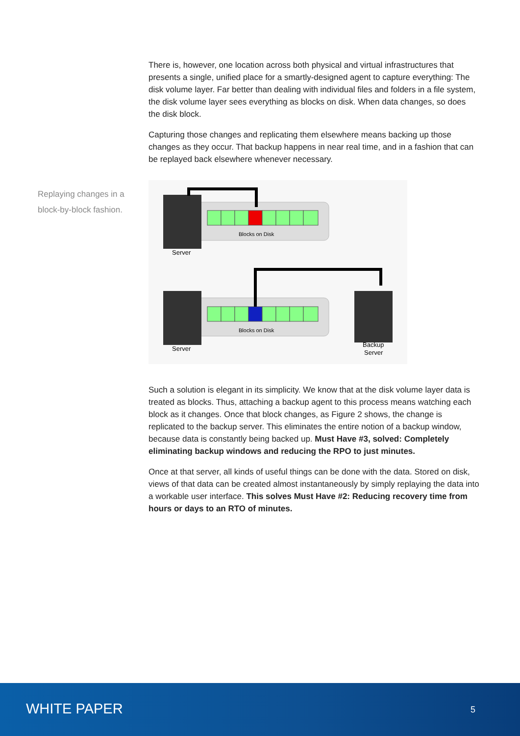Replaying changes in a block-by-block fashion.
There is, however, one location across both physical and virtual infrastructures that presents a single, unified place for a smartly-designed agent to capture everything: The disk volume layer. Far better than dealing with individual files and folders in a file system, the disk volume layer sees everything as blocks on disk. When data changes, so does the disk block.
Capturing those changes and replicating them elsewhere means backing up those changes as they occur. That backup happens in near real time, and in a fashion that can be replayed back elsewhere whenever necessary.
Blocks on Disk
Server
Blocks on Disk
Server
Backup
Server
Such a solution is elegant in its simplicity. We know that at the disk volume layer data is treated as blocks. Thus, attaching a backup agent to this process means watching each block as it changes. Once that block changes, as Figure 2 shows, the change is replicated to the backup server. This eliminates the entire notion of a backup window, because data is constantly being backed up. Must Have #3, solved: Completely eliminating backup windows and reducing the RPO to just minutes.
Once at that server, all kinds of useful things can be done with the data. Stored on disk, views of that data can be created almost instantaneously by simply replaying the data into a workable user interface. This solves Must Have #2: Reducing recovery time from hours or days to an RTO of minutes.
WHITE PAPER 5